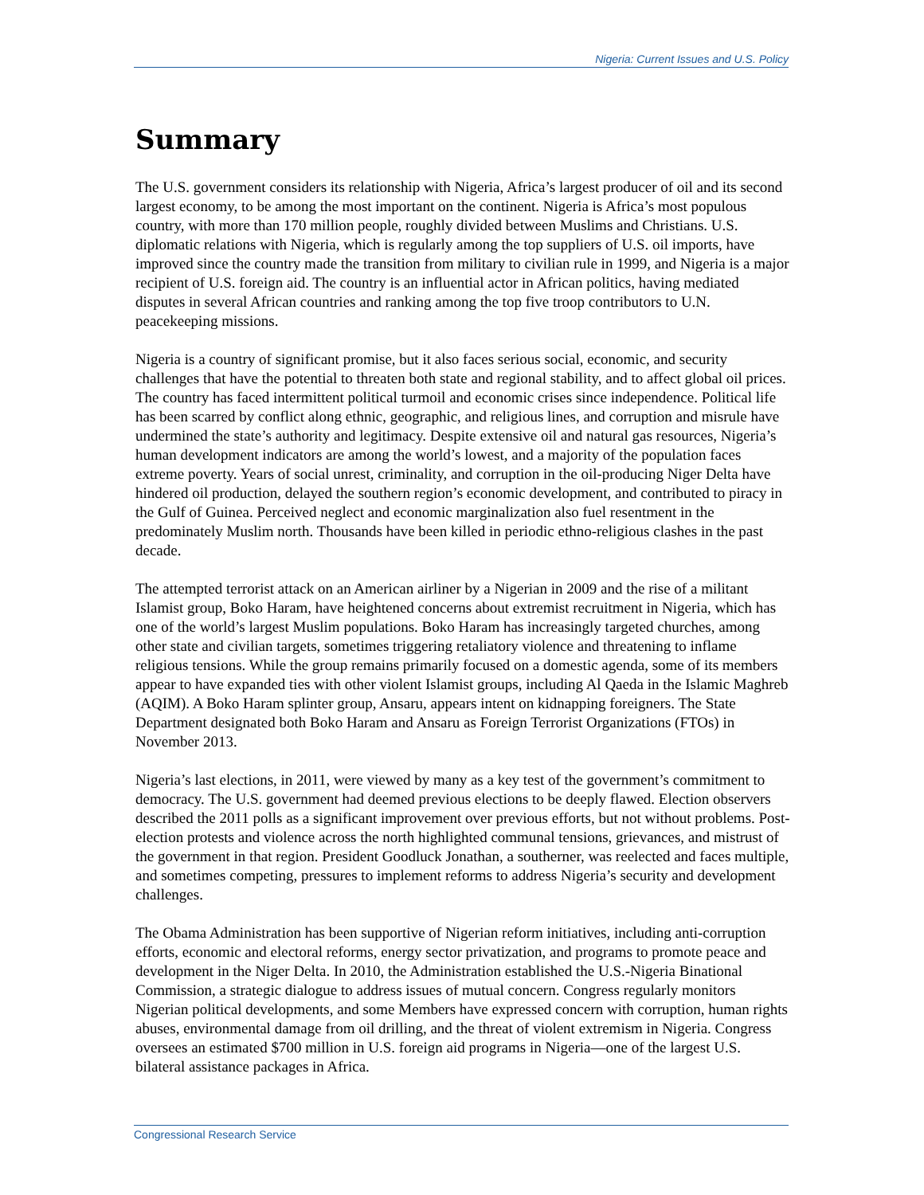Nigeria: Current Issues and U.S. Policy
Summary
The U.S. government considers its relationship with Nigeria, Africa’s largest producer of oil and its second largest economy, to be among the most important on the continent. Nigeria is Africa’s most populous country, with more than 170 million people, roughly divided between Muslims and Christians. U.S. diplomatic relations with Nigeria, which is regularly among the top suppliers of U.S. oil imports, have improved since the country made the transition from military to civilian rule in 1999, and Nigeria is a major recipient of U.S. foreign aid. The country is an influential actor in African politics, having mediated disputes in several African countries and ranking among the top five troop contributors to U.N. peacekeeping missions.
Nigeria is a country of significant promise, but it also faces serious social, economic, and security challenges that have the potential to threaten both state and regional stability, and to affect global oil prices. The country has faced intermittent political turmoil and economic crises since independence. Political life has been scarred by conflict along ethnic, geographic, and religious lines, and corruption and misrule have undermined the state’s authority and legitimacy. Despite extensive oil and natural gas resources, Nigeria’s human development indicators are among the world’s lowest, and a majority of the population faces extreme poverty. Years of social unrest, criminality, and corruption in the oil-producing Niger Delta have hindered oil production, delayed the southern region’s economic development, and contributed to piracy in the Gulf of Guinea. Perceived neglect and economic marginalization also fuel resentment in the predominately Muslim north. Thousands have been killed in periodic ethno-religious clashes in the past decade.
The attempted terrorist attack on an American airliner by a Nigerian in 2009 and the rise of a militant Islamist group, Boko Haram, have heightened concerns about extremist recruitment in Nigeria, which has one of the world’s largest Muslim populations. Boko Haram has increasingly targeted churches, among other state and civilian targets, sometimes triggering retaliatory violence and threatening to inflame religious tensions. While the group remains primarily focused on a domestic agenda, some of its members appear to have expanded ties with other violent Islamist groups, including Al Qaeda in the Islamic Maghreb (AQIM). A Boko Haram splinter group, Ansaru, appears intent on kidnapping foreigners. The State Department designated both Boko Haram and Ansaru as Foreign Terrorist Organizations (FTOs) in November 2013.
Nigeria’s last elections, in 2011, were viewed by many as a key test of the government’s commitment to democracy. The U.S. government had deemed previous elections to be deeply flawed. Election observers described the 2011 polls as a significant improvement over previous efforts, but not without problems. Post-election protests and violence across the north highlighted communal tensions, grievances, and mistrust of the government in that region. President Goodluck Jonathan, a southerner, was reelected and faces multiple, and sometimes competing, pressures to implement reforms to address Nigeria’s security and development challenges.
The Obama Administration has been supportive of Nigerian reform initiatives, including anti-corruption efforts, economic and electoral reforms, energy sector privatization, and programs to promote peace and development in the Niger Delta. In 2010, the Administration established the U.S.-Nigeria Binational Commission, a strategic dialogue to address issues of mutual concern. Congress regularly monitors Nigerian political developments, and some Members have expressed concern with corruption, human rights abuses, environmental damage from oil drilling, and the threat of violent extremism in Nigeria. Congress oversees an estimated $700 million in U.S. foreign aid programs in Nigeria—one of the largest U.S. bilateral assistance packages in Africa.
Congressional Research Service